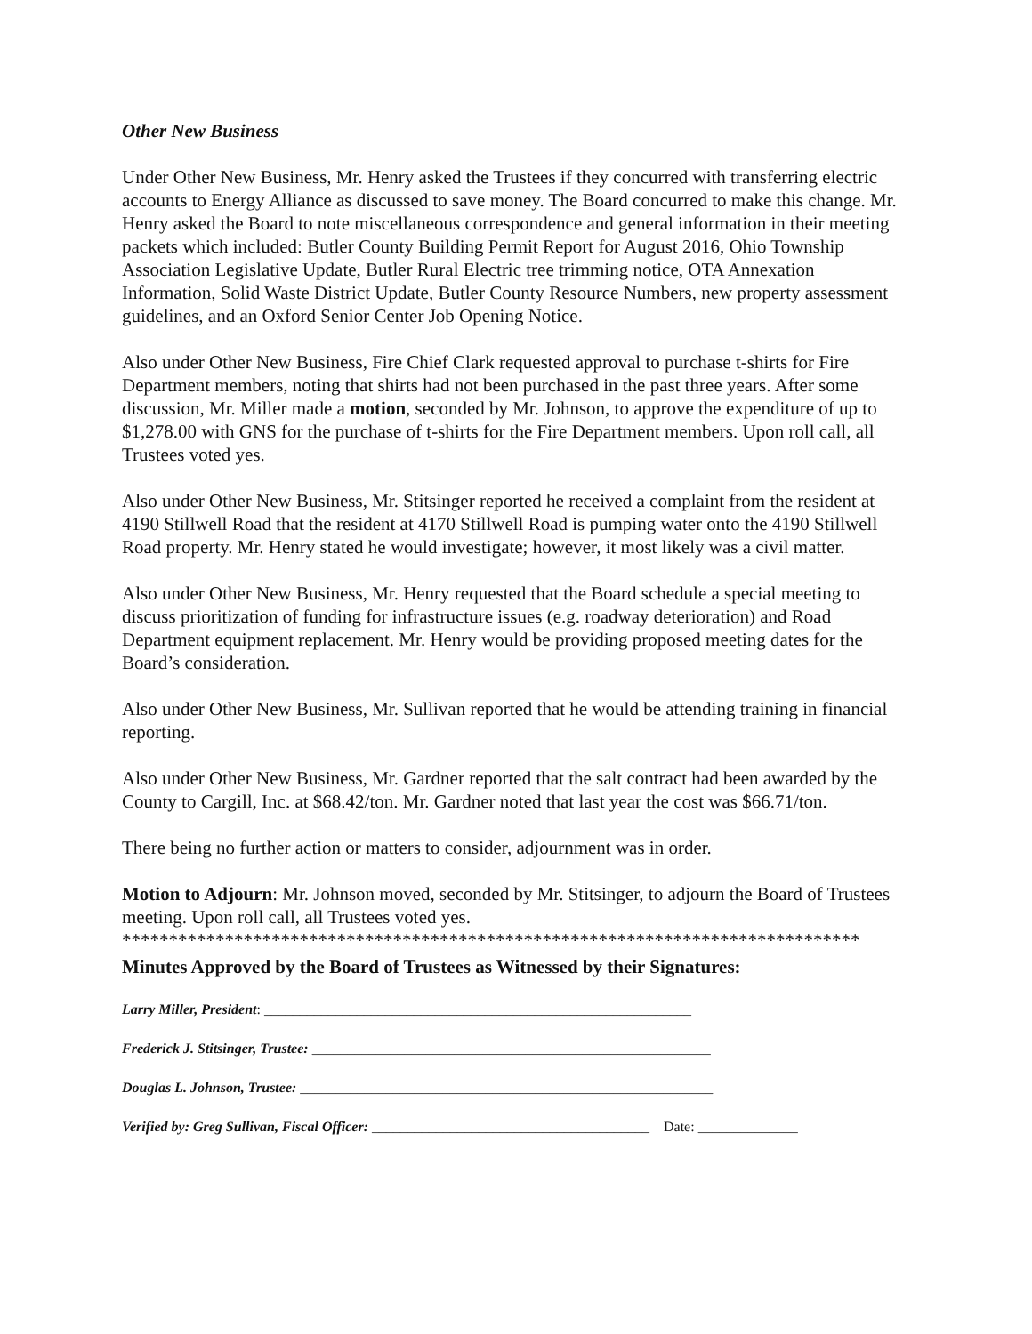Other New Business
Under Other New Business, Mr. Henry asked the Trustees if they concurred with transferring electric accounts to Energy Alliance as discussed to save money. The Board concurred to make this change. Mr. Henry asked the Board to note miscellaneous correspondence and general information in their meeting packets which included: Butler County Building Permit Report for August 2016, Ohio Township Association Legislative Update, Butler Rural Electric tree trimming notice, OTA Annexation Information, Solid Waste District Update, Butler County Resource Numbers, new property assessment guidelines, and an Oxford Senior Center Job Opening Notice.
Also under Other New Business, Fire Chief Clark requested approval to purchase t-shirts for Fire Department members, noting that shirts had not been purchased in the past three years. After some discussion, Mr. Miller made a motion, seconded by Mr. Johnson, to approve the expenditure of up to $1,278.00 with GNS for the purchase of t-shirts for the Fire Department members. Upon roll call, all Trustees voted yes.
Also under Other New Business, Mr. Stitsinger reported he received a complaint from the resident at 4190 Stillwell Road that the resident at 4170 Stillwell Road is pumping water onto the 4190 Stillwell Road property. Mr. Henry stated he would investigate; however, it most likely was a civil matter.
Also under Other New Business, Mr. Henry requested that the Board schedule a special meeting to discuss prioritization of funding for infrastructure issues (e.g. roadway deterioration) and Road Department equipment replacement. Mr. Henry would be providing proposed meeting dates for the Board’s consideration.
Also under Other New Business, Mr. Sullivan reported that he would be attending training in financial reporting.
Also under Other New Business, Mr. Gardner reported that the salt contract had been awarded by the County to Cargill, Inc. at $68.42/ton. Mr. Gardner noted that last year the cost was $66.71/ton.
There being no further action or matters to consider, adjournment was in order.
Motion to Adjourn: Mr. Johnson moved, seconded by Mr. Stitsinger, to adjourn the Board of Trustees meeting. Upon roll call, all Trustees voted yes.
*******************************************************************************
Minutes Approved by the Board of Trustees as Witnessed by their Signatures:
Larry Miller, President: ____________________________________________________________
Frederick J. Stitsinger, Trustee: ________________________________________________________
Douglas L. Johnson, Trustee: __________________________________________________________
Verified by: Greg Sullivan, Fiscal Officer: _______________________________________ Date: ______________